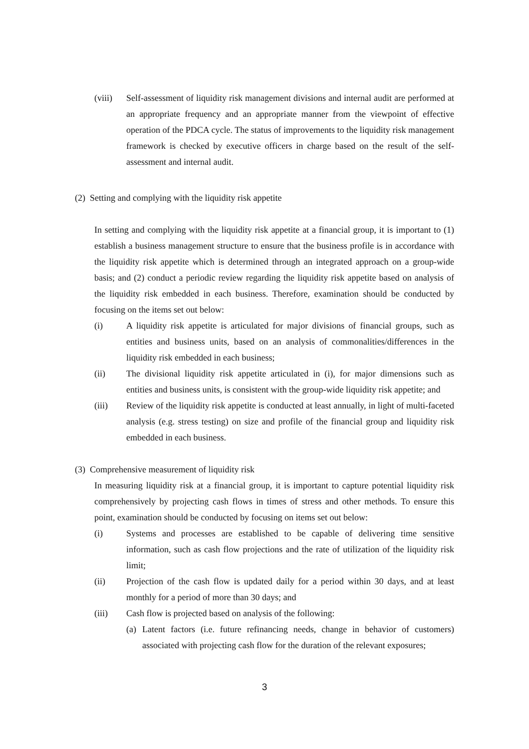(viii)
Self-assessment of liquidity risk management divisions and internal audit are performed at an appropriate frequency and an appropriate manner from the viewpoint of effective operation of the PDCA cycle. The status of improvements to the liquidity risk management framework is checked by executive officers in charge based on the result of the self-assessment and internal audit.
(2) Setting and complying with the liquidity risk appetite
In setting and complying with the liquidity risk appetite at a financial group, it is important to (1) establish a business management structure to ensure that the business profile is in accordance with the liquidity risk appetite which is determined through an integrated approach on a group-wide basis; and (2) conduct a periodic review regarding the liquidity risk appetite based on analysis of the liquidity risk embedded in each business. Therefore, examination should be conducted by focusing on the items set out below:
(i) A liquidity risk appetite is articulated for major divisions of financial groups, such as entities and business units, based on an analysis of commonalities/differences in the liquidity risk embedded in each business;
(ii) The divisional liquidity risk appetite articulated in (i), for major dimensions such as entities and business units, is consistent with the group-wide liquidity risk appetite; and
(iii) Review of the liquidity risk appetite is conducted at least annually, in light of multi-faceted analysis (e.g. stress testing) on size and profile of the financial group and liquidity risk embedded in each business.
(3) Comprehensive measurement of liquidity risk
In measuring liquidity risk at a financial group, it is important to capture potential liquidity risk comprehensively by projecting cash flows in times of stress and other methods. To ensure this point, examination should be conducted by focusing on items set out below:
(i) Systems and processes are established to be capable of delivering time sensitive information, such as cash flow projections and the rate of utilization of the liquidity risk limit;
(ii) Projection of the cash flow is updated daily for a period within 30 days, and at least monthly for a period of more than 30 days; and
(iii) Cash flow is projected based on analysis of the following:
(a)
Latent factors (i.e. future refinancing needs, change in behavior of customers) associated with projecting cash flow for the duration of the relevant exposures;
3